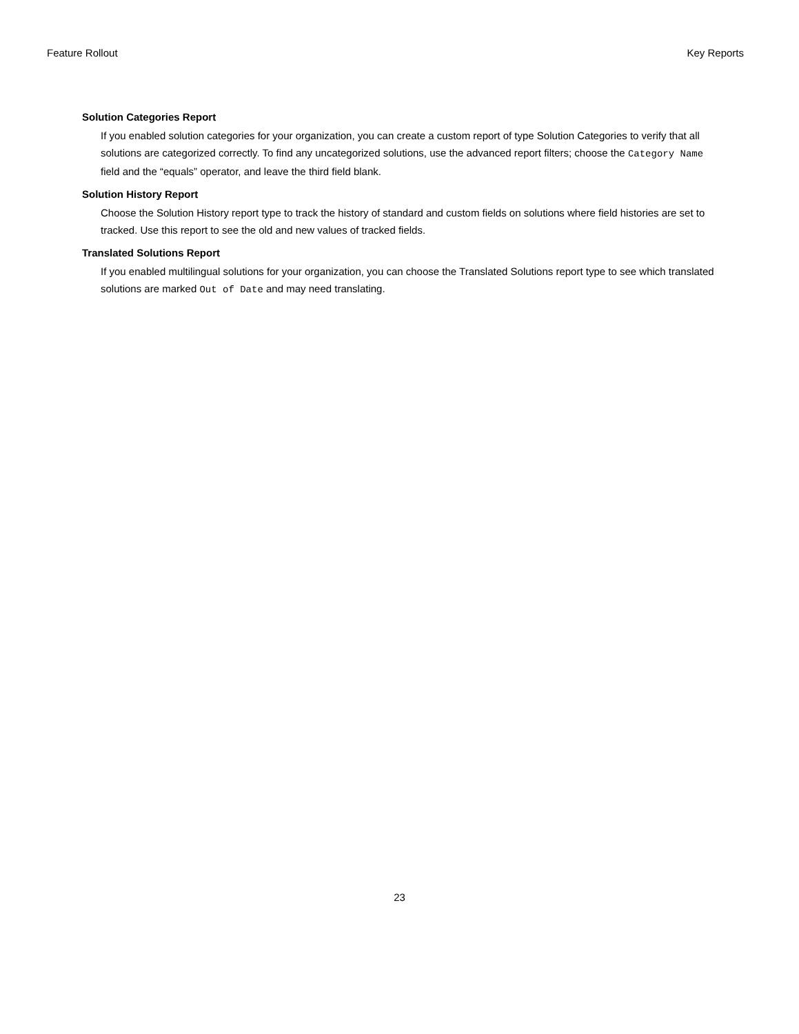Feature Rollout Key Reports
Solution Categories Report
If you enabled solution categories for your organization, you can create a custom report of type Solution Categories to verify that all solutions are categorized correctly. To find any uncategorized solutions, use the advanced report filters; choose the Category Name field and the “equals” operator, and leave the third field blank.
Solution History Report
Choose the Solution History report type to track the history of standard and custom fields on solutions where field histories are set to tracked. Use this report to see the old and new values of tracked fields.
Translated Solutions Report
If you enabled multilingual solutions for your organization, you can choose the Translated Solutions report type to see which translated solutions are marked Out of Date and may need translating.
23